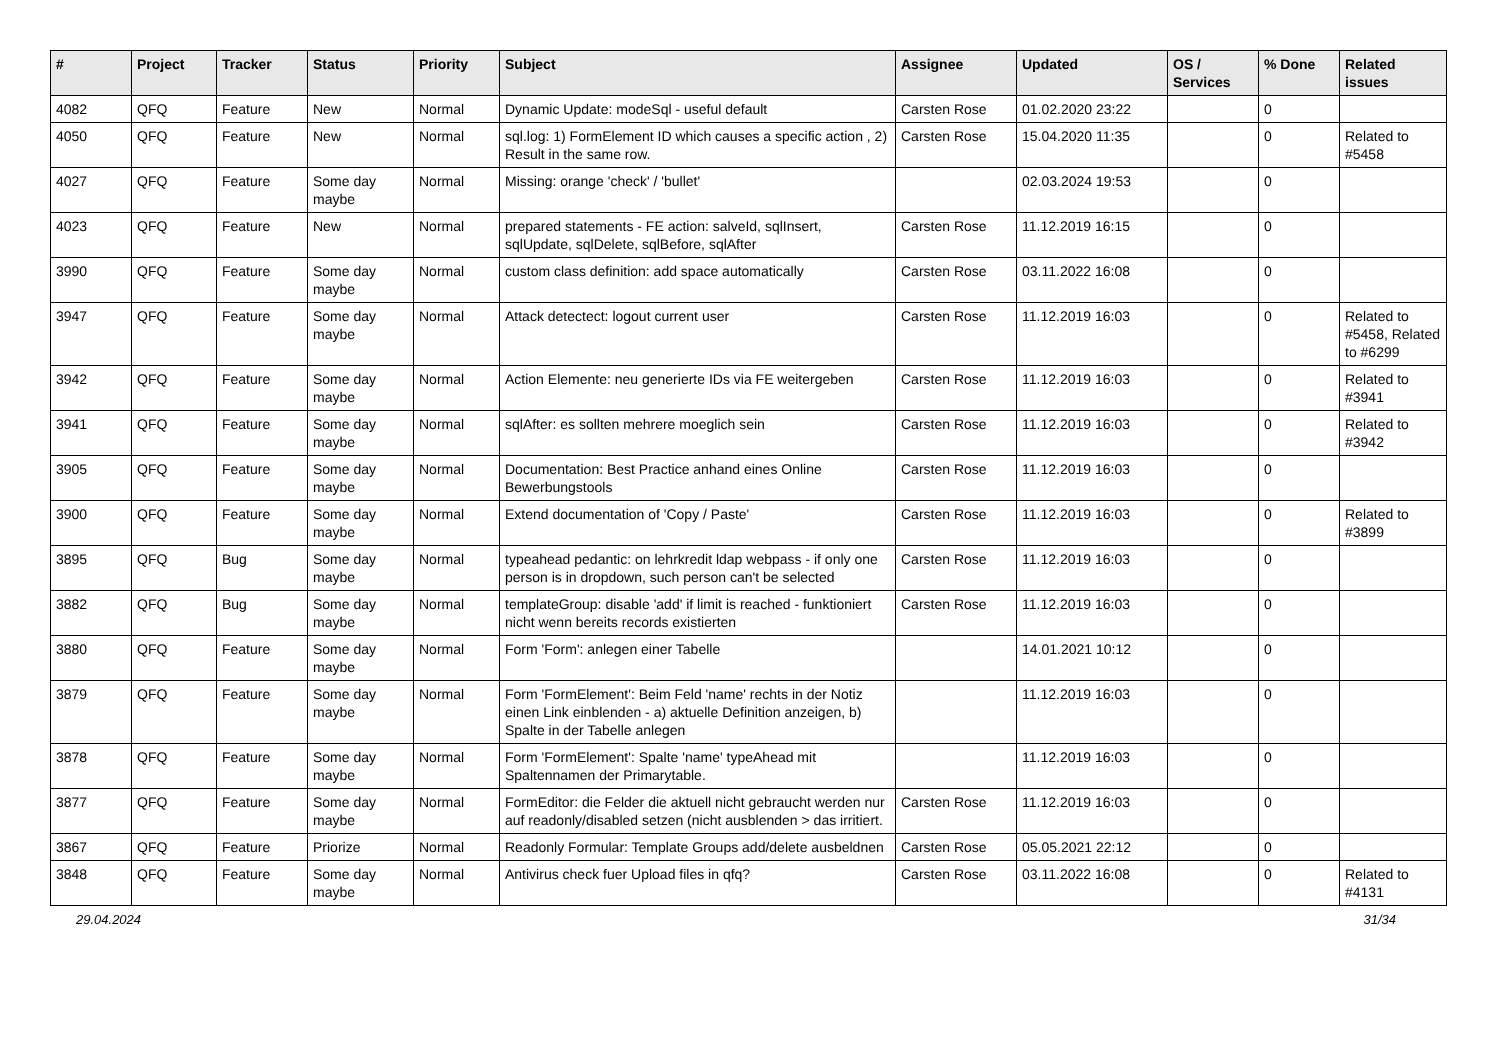| # | Project | Tracker | Status | Priority | Subject | Assignee | Updated | OS / Services | % Done | Related issues |
| --- | --- | --- | --- | --- | --- | --- | --- | --- | --- | --- |
| 4082 | QFQ | Feature | New | Normal | Dynamic Update: modeSql - useful default | Carsten Rose | 01.02.2020 23:22 | | 0 | |
| 4050 | QFQ | Feature | New | Normal | sql.log: 1) FormElement ID which causes a specific action , 2) Result in the same row. | Carsten Rose | 15.04.2020 11:35 | | 0 | Related to #5458 |
| 4027 | QFQ | Feature | Some day maybe | Normal | Missing: orange 'check' / 'bullet' | | 02.03.2024 19:53 | | 0 | |
| 4023 | QFQ | Feature | New | Normal | prepared statements - FE action: salveId, sqlInsert, sqlUpdate, sqlDelete, sqlBefore, sqlAfter | Carsten Rose | 11.12.2019 16:15 | | 0 | |
| 3990 | QFQ | Feature | Some day maybe | Normal | custom class definition: add space automatically | Carsten Rose | 03.11.2022 16:08 | | 0 | |
| 3947 | QFQ | Feature | Some day maybe | Normal | Attack detectect: logout current user | Carsten Rose | 11.12.2019 16:03 | | 0 | Related to #5458, Related to #6299 |
| 3942 | QFQ | Feature | Some day maybe | Normal | Action Elemente: neu generierte IDs via FE weitergeben | Carsten Rose | 11.12.2019 16:03 | | 0 | Related to #3941 |
| 3941 | QFQ | Feature | Some day maybe | Normal | sqlAfter: es sollten mehrere moeglich sein | Carsten Rose | 11.12.2019 16:03 | | 0 | Related to #3942 |
| 3905 | QFQ | Feature | Some day maybe | Normal | Documentation: Best Practice anhand eines Online Bewerbungstools | Carsten Rose | 11.12.2019 16:03 | | 0 | |
| 3900 | QFQ | Feature | Some day maybe | Normal | Extend documentation of 'Copy / Paste' | Carsten Rose | 11.12.2019 16:03 | | 0 | Related to #3899 |
| 3895 | QFQ | Bug | Some day maybe | Normal | typeahead pedantic: on lehrkredit ldap webpass - if only one person is in dropdown, such person can't be selected | Carsten Rose | 11.12.2019 16:03 | | 0 | |
| 3882 | QFQ | Bug | Some day maybe | Normal | templateGroup: disable 'add' if limit is reached - funktioniert nicht wenn bereits records existierten | Carsten Rose | 11.12.2019 16:03 | | 0 | |
| 3880 | QFQ | Feature | Some day maybe | Normal | Form 'Form': anlegen einer Tabelle | | 14.01.2021 10:12 | | 0 | |
| 3879 | QFQ | Feature | Some day maybe | Normal | Form 'FormElement': Beim Feld 'name' rechts in der Notiz einen Link einblenden - a) aktuelle Definition anzeigen, b) Spalte in der Tabelle anlegen | | 11.12.2019 16:03 | | 0 | |
| 3878 | QFQ | Feature | Some day maybe | Normal | Form 'FormElement': Spalte 'name' typeAhead mit Spaltennamen der Primarytable. | | 11.12.2019 16:03 | | 0 | |
| 3877 | QFQ | Feature | Some day maybe | Normal | FormEditor: die Felder die aktuell nicht gebraucht werden nur auf readonly/disabled setzen (nicht ausblenden > das irritiert. | Carsten Rose | 11.12.2019 16:03 | | 0 | |
| 3867 | QFQ | Feature | Priorize | Normal | Readonly Formular: Template Groups add/delete ausbeldnen | Carsten Rose | 05.05.2021 22:12 | | 0 | |
| 3848 | QFQ | Feature | Some day maybe | Normal | Antivirus check fuer Upload files in qfq? | Carsten Rose | 03.11.2022 16:08 | | 0 | Related to #4131 |
29.04.2024 31/34